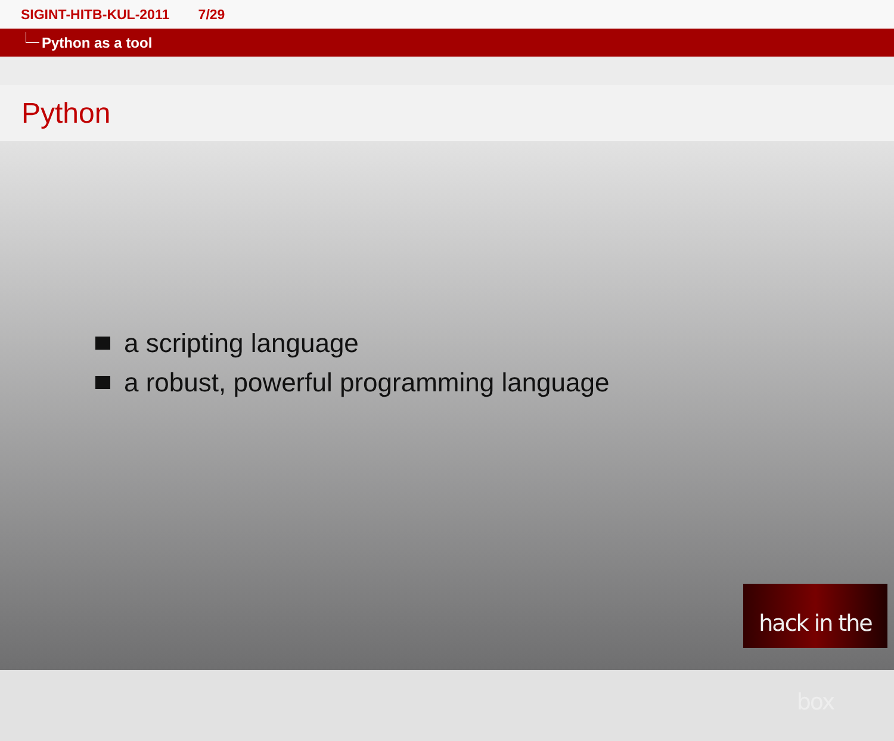SIGINT-HITB-KUL-2011 7/29
Python as a tool
Python
a scripting language
a robust, powerful programming language
hack in the box